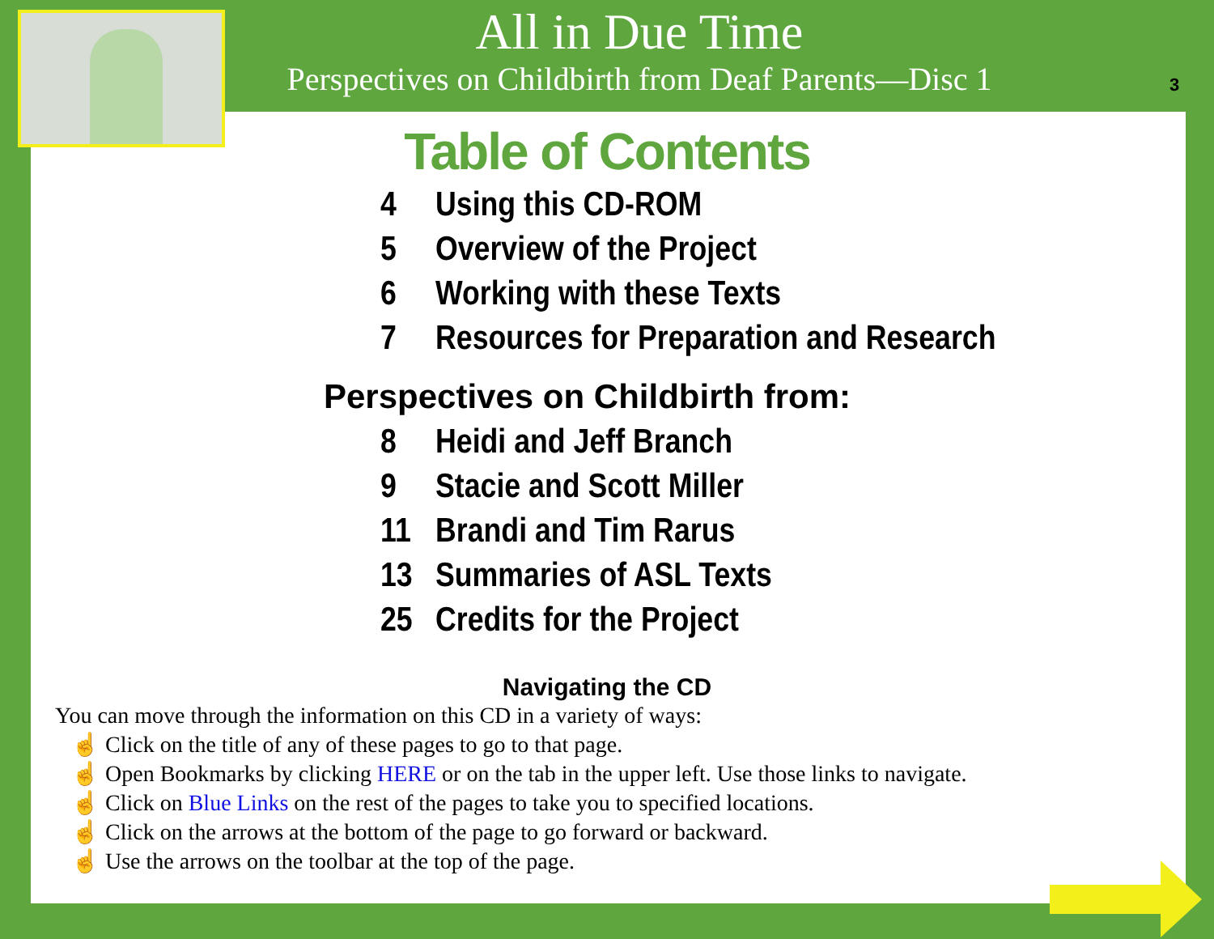All in Due Time
Perspectives on Childbirth from Deaf Parents—Disc 1
3
Table of Contents
4 Using this CD-ROM
5 Overview of the Project
6 Working with these Texts
7 Resources for Preparation and Research
Perspectives on Childbirth from:
8 Heidi and Jeff Branch
9 Stacie and Scott Miller
11 Brandi and Tim Rarus
13 Summaries of ASL Texts
25 Credits for the Project
Navigating the CD
You can move through the information on this CD in a variety of ways:
☝ Click on the title of any of these pages to go to that page.
☝ Open Bookmarks by clicking HERE or on the tab in the upper left. Use those links to navigate.
☝ Click on Blue Links on the rest of the pages to take you to specified locations.
☝ Click on the arrows at the bottom of the page to go forward or backward.
☝ Use the arrows on the toolbar at the top of the page.